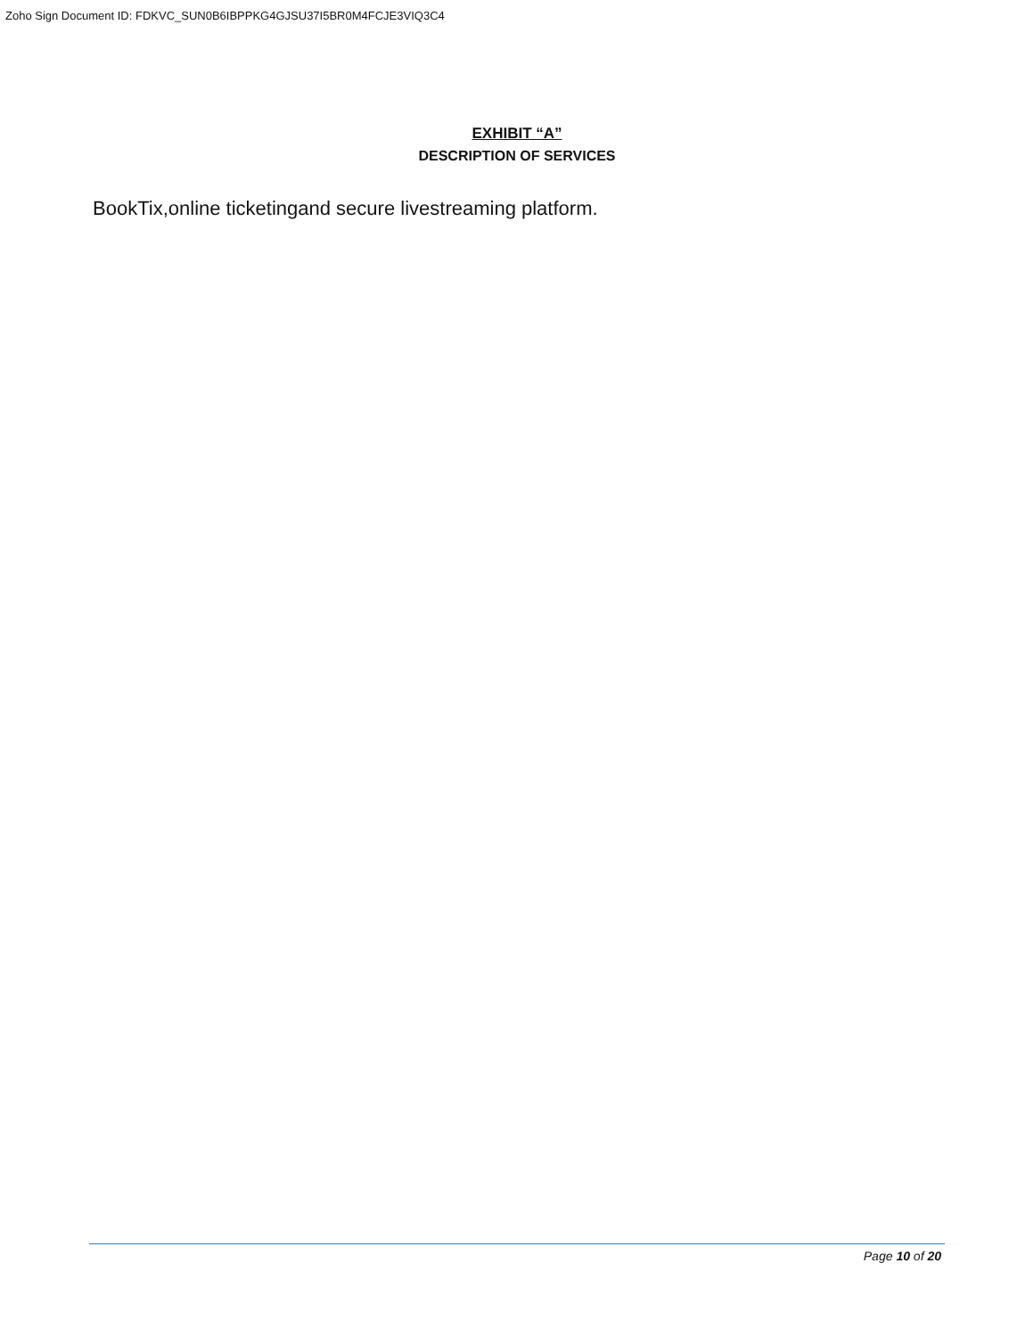Zoho Sign Document ID: FDKVC_SUN0B6IBPPKG4GJSU37I5BR0M4FCJE3VIQ3C4
EXHIBIT “A”
DESCRIPTION OF SERVICES
BookTix,online ticketingand secure livestreaming platform.
Page 10 of 20